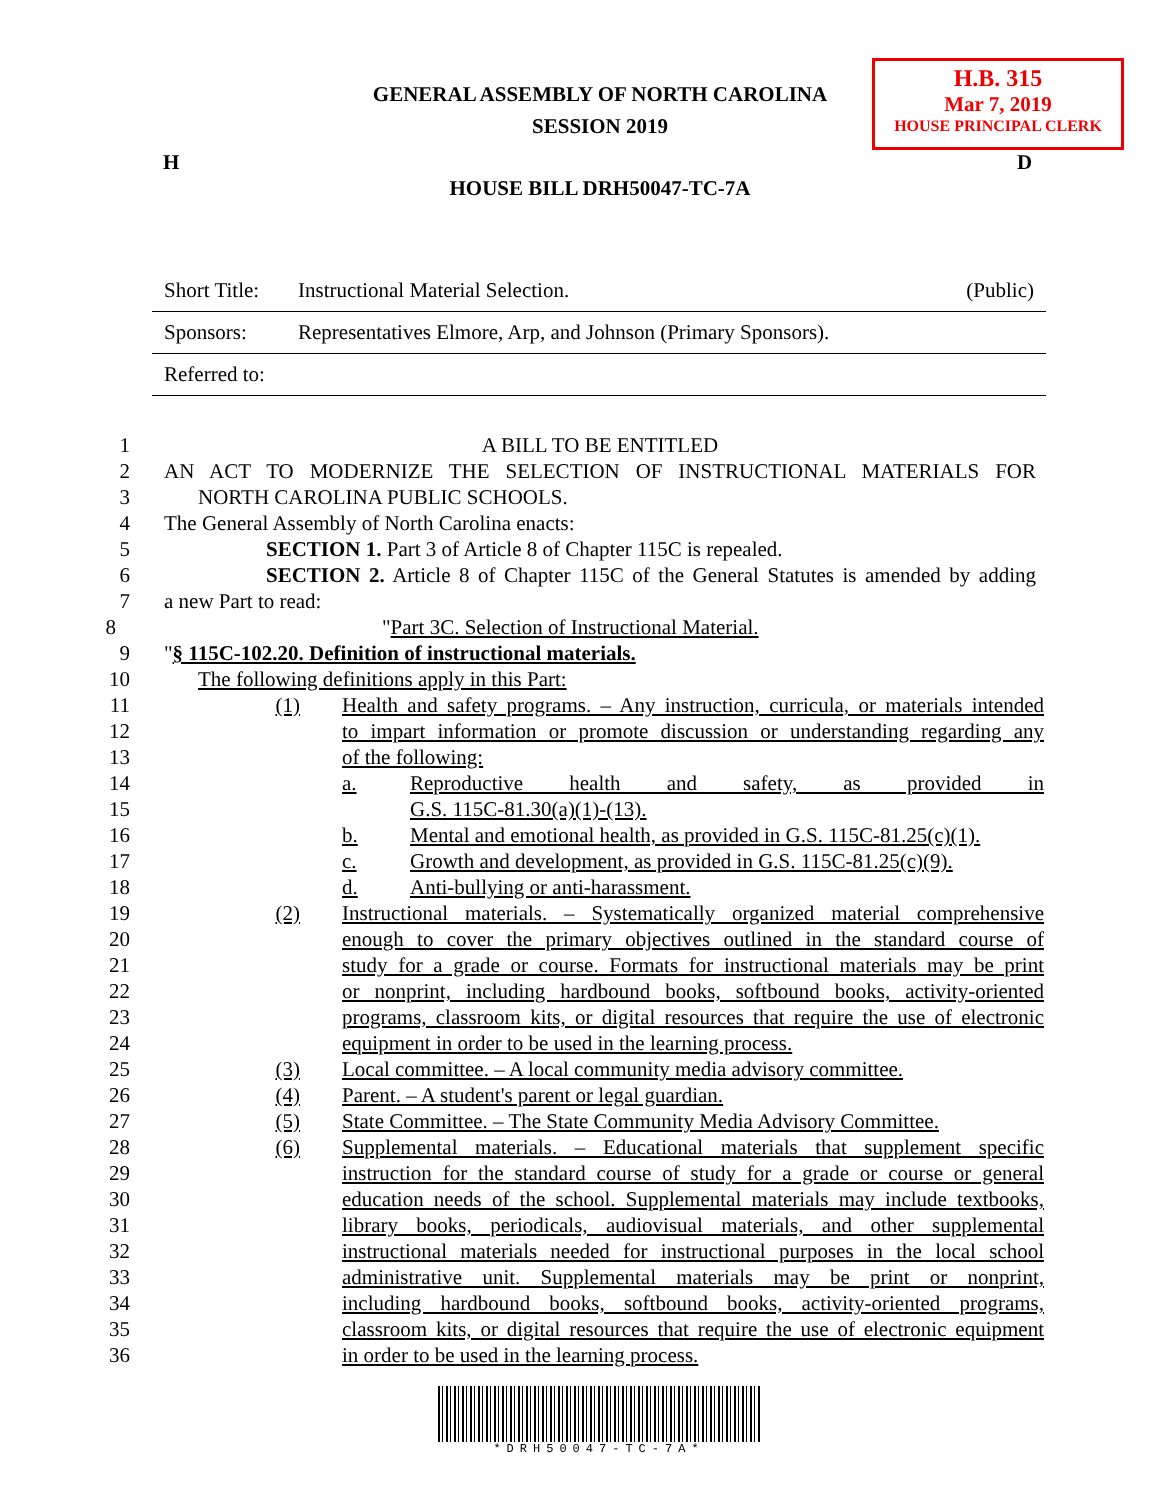GENERAL ASSEMBLY OF NORTH CAROLINA
SESSION 2019
H.B. 315
Mar 7, 2019
HOUSE PRINCIPAL CLERK
H D
HOUSE BILL DRH50047-TC-7A
| Short Title: | Instructional Material Selection. | (Public) |
| Sponsors: | Representatives Elmore, Arp, and Johnson (Primary Sponsors). | |
| Referred to: | | |
1 A BILL TO BE ENTITLED
2 AN ACT TO MODERNIZE THE SELECTION OF INSTRUCTIONAL MATERIALS FOR
3 NORTH CAROLINA PUBLIC SCHOOLS.
4 The General Assembly of North Carolina enacts:
5 SECTION 1. Part 3 of Article 8 of Chapter 115C is repealed.
6 SECTION 2. Article 8 of Chapter 115C of the General Statutes is amended by adding
7 a new Part to read:
8 "Part 3C. Selection of Instructional Material.
9 "§ 115C-102.20. Definition of instructional materials.
10 The following definitions apply in this Part:
11 (1) Health and safety programs. – Any instruction, curricula, or materials intended
12 to impart information or promote discussion or understanding regarding any
13 of the following:
14 a. Reproductive health and safety, as provided in
15 G.S. 115C-81.30(a)(1)-(13).
16 b. Mental and emotional health, as provided in G.S. 115C-81.25(c)(1).
17 c. Growth and development, as provided in G.S. 115C-81.25(c)(9).
18 d. Anti-bullying or anti-harassment.
19 (2) Instructional materials. – Systematically organized material comprehensive
20 enough to cover the primary objectives outlined in the standard course of
21 study for a grade or course. Formats for instructional materials may be print
22 or nonprint, including hardbound books, softbound books, activity-oriented
23 programs, classroom kits, or digital resources that require the use of electronic
24 equipment in order to be used in the learning process.
25 (3) Local committee. – A local community media advisory committee.
26 (4) Parent. – A student's parent or legal guardian.
27 (5) State Committee. – The State Community Media Advisory Committee.
28 (6) Supplemental materials. – Educational materials that supplement specific
29 instruction for the standard course of study for a grade or course or general
30 education needs of the school. Supplemental materials may include textbooks,
31 library books, periodicals, audiovisual materials, and other supplemental
32 instructional materials needed for instructional purposes in the local school
33 administrative unit. Supplemental materials may be print or nonprint,
34 including hardbound books, softbound books, activity-oriented programs,
35 classroom kits, or digital resources that require the use of electronic equipment
36 in order to be used in the learning process.
*DRH50047-TC-7A*